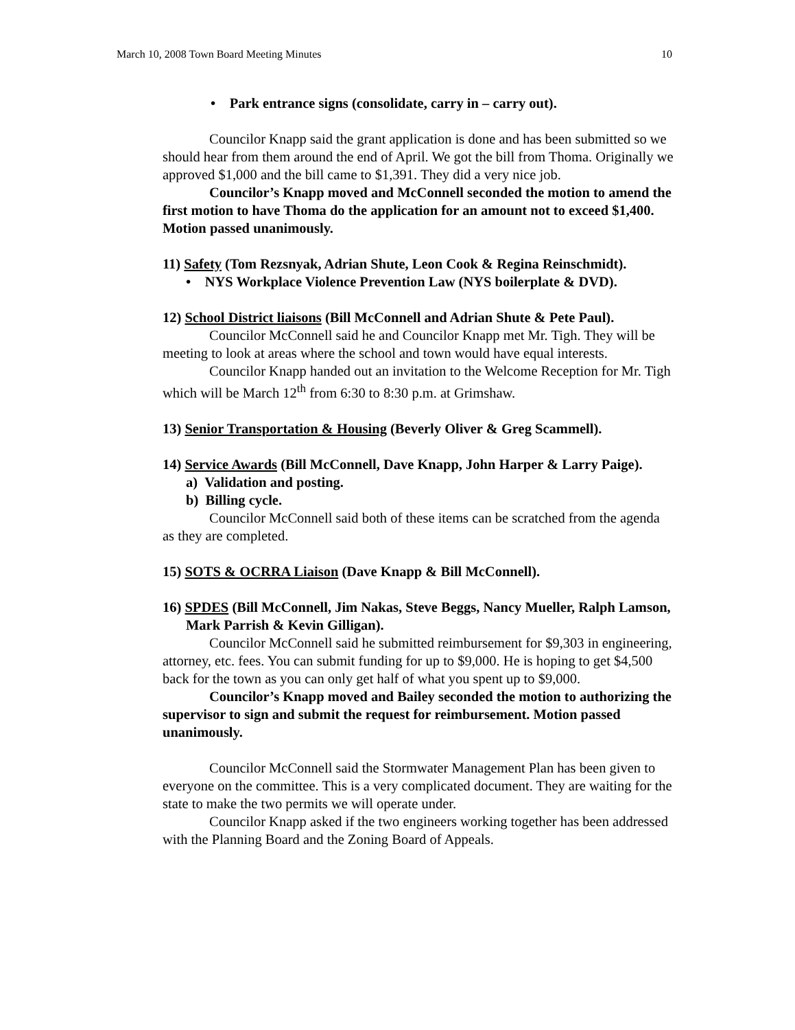March 10, 2008 Town Board Meeting Minutes 10
• Park entrance signs (consolidate, carry in – carry out).
Councilor Knapp said the grant application is done and has been submitted so we should hear from them around the end of April. We got the bill from Thoma. Originally we approved $1,000 and the bill came to $1,391. They did a very nice job.
Councilor’s Knapp moved and McConnell seconded the motion to amend the first motion to have Thoma do the application for an amount not to exceed $1,400. Motion passed unanimously.
11) Safety (Tom Rezsnyak, Adrian Shute, Leon Cook & Regina Reinschmidt).
• NYS Workplace Violence Prevention Law (NYS boilerplate & DVD).
12) School District liaisons (Bill McConnell and Adrian Shute & Pete Paul).
Councilor McConnell said he and Councilor Knapp met Mr. Tigh. They will be meeting to look at areas where the school and town would have equal interests.
Councilor Knapp handed out an invitation to the Welcome Reception for Mr. Tigh which will be March 12<sup>th</sup> from 6:30 to 8:30 p.m. at Grimshaw.
13) Senior Transportation & Housing (Beverly Oliver & Greg Scammell).
14) Service Awards (Bill McConnell, Dave Knapp, John Harper & Larry Paige).
a) Validation and posting.
b) Billing cycle.
Councilor McConnell said both of these items can be scratched from the agenda as they are completed.
15) SOTS & OCRRA Liaison (Dave Knapp & Bill McConnell).
16) SPDES (Bill McConnell, Jim Nakas, Steve Beggs, Nancy Mueller, Ralph Lamson, Mark Parrish & Kevin Gilligan).
Councilor McConnell said he submitted reimbursement for $9,303 in engineering, attorney, etc. fees. You can submit funding for up to $9,000. He is hoping to get $4,500 back for the town as you can only get half of what you spent up to $9,000.
Councilor’s Knapp moved and Bailey seconded the motion to authorizing the supervisor to sign and submit the request for reimbursement. Motion passed unanimously.
Councilor McConnell said the Stormwater Management Plan has been given to everyone on the committee. This is a very complicated document. They are waiting for the state to make the two permits we will operate under.
Councilor Knapp asked if the two engineers working together has been addressed with the Planning Board and the Zoning Board of Appeals.